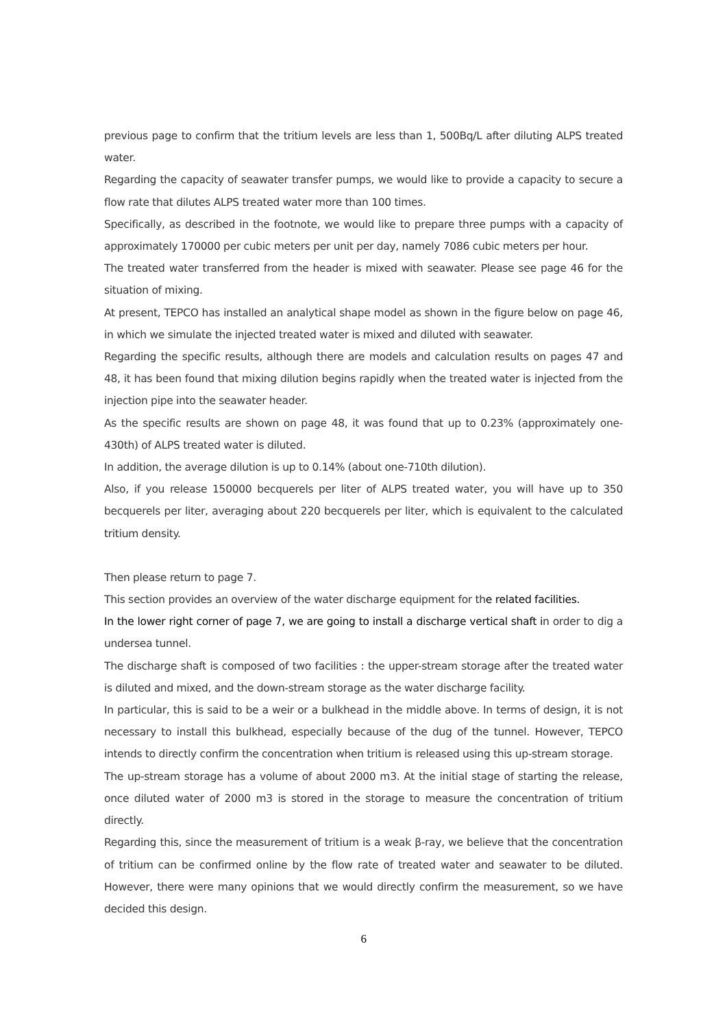previous page to confirm that the tritium levels are less than 1, 500Bq/L after diluting ALPS treated water.
Regarding the capacity of seawater transfer pumps, we would like to provide a capacity to secure a flow rate that dilutes ALPS treated water more than 100 times.
Specifically, as described in the footnote, we would like to prepare three pumps with a capacity of approximately 170000 per cubic meters per unit per day, namely 7086 cubic meters per hour.
The treated water transferred from the header is mixed with seawater. Please see page 46 for the situation of mixing.
At present, TEPCO has installed an analytical shape model as shown in the figure below on page 46, in which we simulate the injected treated water is mixed and diluted with seawater.
Regarding the specific results, although there are models and calculation results on pages 47 and 48, it has been found that mixing dilution begins rapidly when the treated water is injected from the injection pipe into the seawater header.
As the specific results are shown on page 48, it was found that up to 0.23% (approximately one-430th) of ALPS treated water is diluted.
In addition, the average dilution is up to 0.14% (about one-710th dilution).
Also, if you release 150000 becquerels per liter of ALPS treated water, you will have up to 350 becquerels per liter, averaging about 220 becquerels per liter, which is equivalent to the calculated tritium density.
Then please return to page 7.
This section provides an overview of the water discharge equipment for the related facilities.
In the lower right corner of page 7, we are going to install a discharge vertical shaft in order to dig a undersea tunnel.
The discharge shaft is composed of two facilities : the upper-stream storage after the treated water is diluted and mixed, and the down-stream storage as the water discharge facility.
In particular, this is said to be a weir or a bulkhead in the middle above. In terms of design, it is not necessary to install this bulkhead, especially because of the dug of the tunnel. However, TEPCO intends to directly confirm the concentration when tritium is released using this up-stream storage.
The up-stream storage has a volume of about 2000 m3. At the initial stage of starting the release, once diluted water of 2000 m3 is stored in the storage to measure the concentration of tritium directly.
Regarding this, since the measurement of tritium is a weak β-ray, we believe that the concentration of tritium can be confirmed online by the flow rate of treated water and seawater to be diluted. However, there were many opinions that we would directly confirm the measurement, so we have decided this design.
6